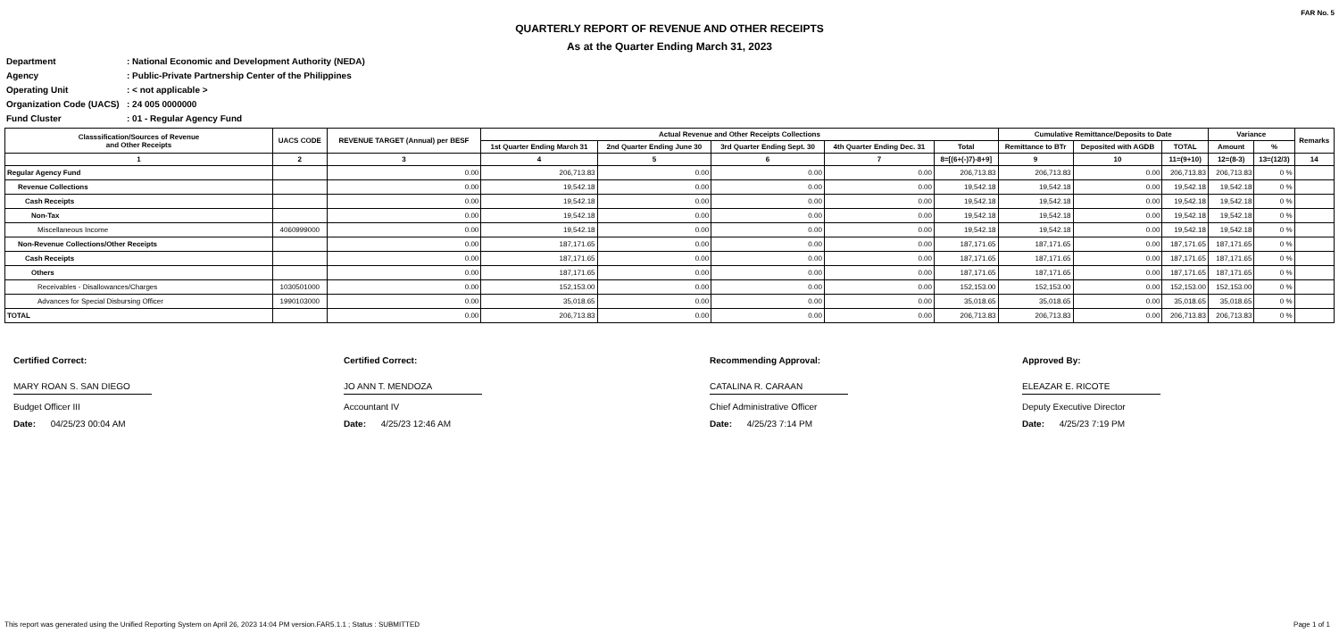FAR No. 5
QUARTERLY REPORT OF REVENUE AND OTHER RECEIPTS
As at the Quarter Ending March 31, 2023
Department: National Economic and Development Authority (NEDA)
Agency: Public-Private Partnership Center of the Philippines
Operating Unit: < not applicable >
Organization Code (UACS): 24 005 0000000
Fund Cluster: 01 - Regular Agency Fund
| Classsification/Sources of Revenue and Other Receipts | UACS CODE | REVENUE TARGET (Annual) per BESF | Actual Revenue and Other Receipts Collections | | | | | Cumulative Remittance/Deposits to Date | | | Variance | | Remarks |
| --- | --- | --- | --- | --- | --- | --- | --- | --- | --- | --- | --- | --- | --- |
| | | | 1st Quarter Ending March 31 | 2nd Quarter Ending June 30 | 3rd Quarter Ending Sept. 30 | 4th Quarter Ending Dec. 31 | Total | Remittance to BTr | Deposited with AGDB | TOTAL | Amount | % | |
| 1 | 2 | 3 | 4 | 5 | 6 | 7 | 8=[(6+(-)7)-8+9] | 9 | 10 | 11=(9+10) | 12=(8-3) | 13=(12/3) | 14 |
| Regular Agency Fund | | 0.00 | 206,713.83 | 0.00 | 0.00 | 0.00 | 206,713.83 | 206,713.83 | 0.00 | 206,713.83 | 206,713.83 | 0 % | |
| Revenue Collections | | 0.00 | 19,542.18 | 0.00 | 0.00 | 0.00 | 19,542.18 | 19,542.18 | 0.00 | 19,542.18 | 19,542.18 | 0 % | |
| Cash Receipts | | 0.00 | 19,542.18 | 0.00 | 0.00 | 0.00 | 19,542.18 | 19,542.18 | 0.00 | 19,542.18 | 19,542.18 | 0 % | |
| Non-Tax | | 0.00 | 19,542.18 | 0.00 | 0.00 | 0.00 | 19,542.18 | 19,542.18 | 0.00 | 19,542.18 | 19,542.18 | 0 % | |
| Miscellaneous Income | 4060999000 | 0.00 | 19,542.18 | 0.00 | 0.00 | 0.00 | 19,542.18 | 19,542.18 | 0.00 | 19,542.18 | 19,542.18 | 0 % | |
| Non-Revenue Collections/Other Receipts | | 0.00 | 187,171.65 | 0.00 | 0.00 | 0.00 | 187,171.65 | 187,171.65 | 0.00 | 187,171.65 | 187,171.65 | 0 % | |
| Cash Receipts | | 0.00 | 187,171.65 | 0.00 | 0.00 | 0.00 | 187,171.65 | 187,171.65 | 0.00 | 187,171.65 | 187,171.65 | 0 % | |
| Others | | 0.00 | 187,171.65 | 0.00 | 0.00 | 0.00 | 187,171.65 | 187,171.65 | 0.00 | 187,171.65 | 187,171.65 | 0 % | |
| Receivables - Disallowances/Charges | 1030501000 | 0.00 | 152,153.00 | 0.00 | 0.00 | 0.00 | 152,153.00 | 152,153.00 | 0.00 | 152,153.00 | 152,153.00 | 0 % | |
| Advances for Special Disbursing Officer | 1990103000 | 0.00 | 35,018.65 | 0.00 | 0.00 | 0.00 | 35,018.65 | 35,018.65 | 0.00 | 35,018.65 | 35,018.65 | 0 % | |
| TOTAL | | 0.00 | 206,713.83 | 0.00 | 0.00 | 0.00 | 206,713.83 | 206,713.83 | 0.00 | 206,713.83 | 206,713.83 | 0 % | |
Certified Correct:
MARY ROAN S. SAN DIEGO
Budget Officer III
Date: 04/25/23 00:04 AM
Certified Correct:
JO ANN T. MENDOZA
Accountant IV
Date: 4/25/23 12:46 AM
Recommending Approval:
CATALINA R. CARAAN
Chief Administrative Officer
Date: 4/25/23 7:14 PM
Approved By:
ELEAZAR E. RICOTE
Deputy Executive Director
Date: 4/25/23 7:19 PM
This report was generated using the Unified Reporting System on April 26, 2023 14:04 PM version.FAR5.1.1 ; Status : SUBMITTED Page 1 of 1